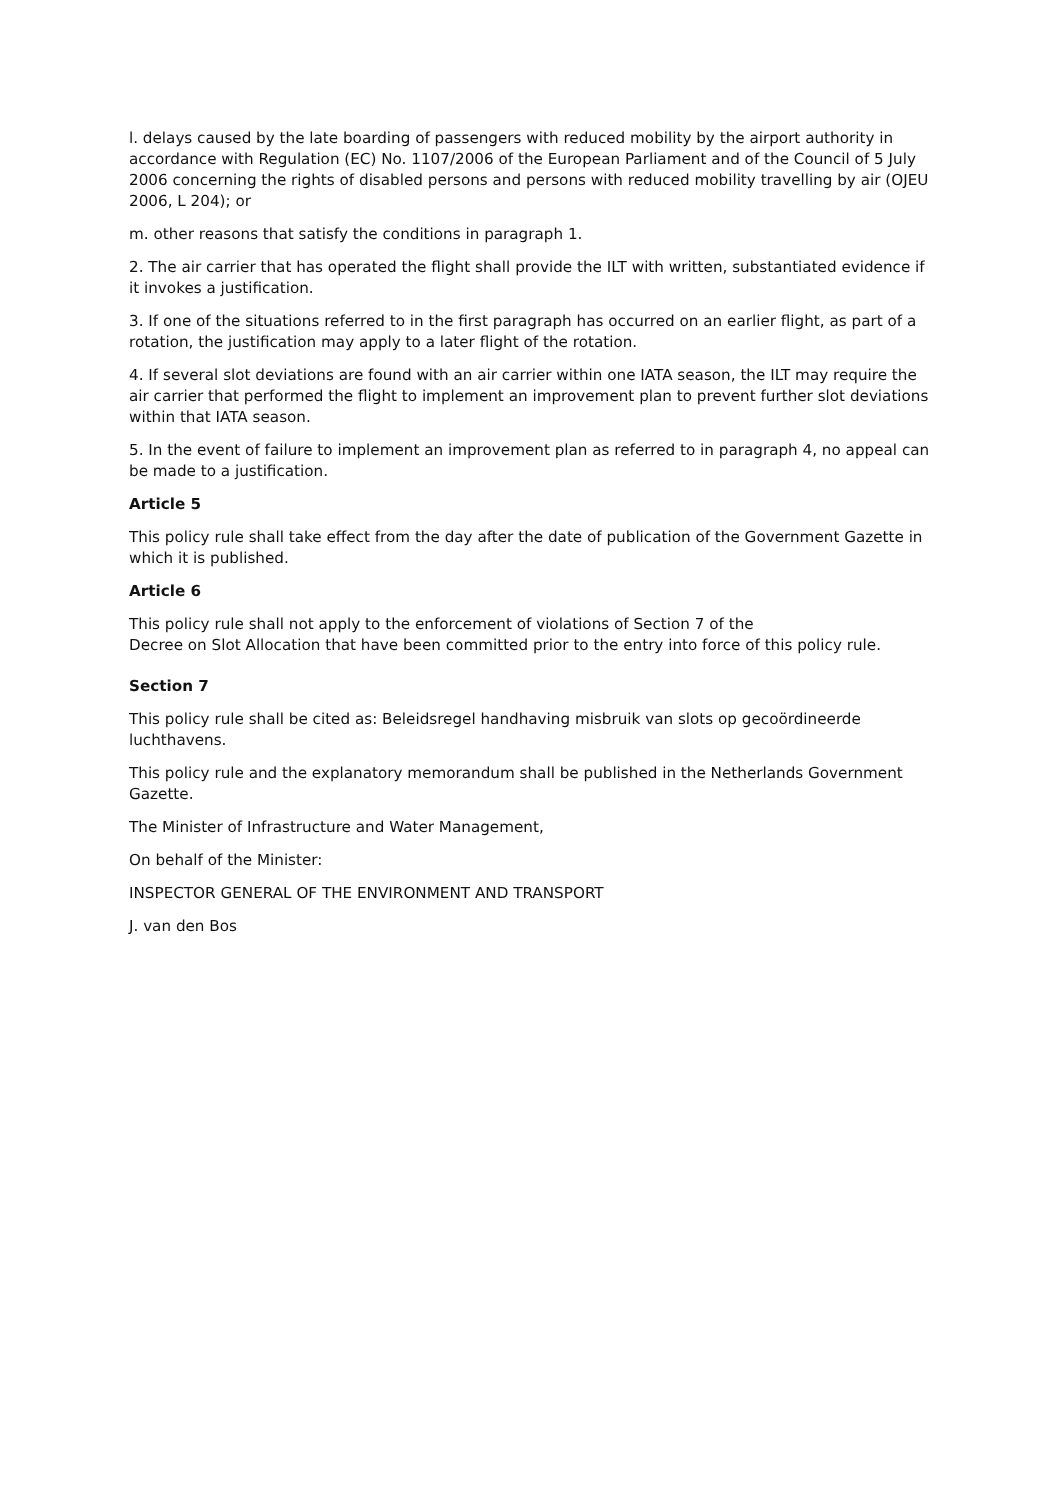l. delays caused by the late boarding of passengers with reduced mobility by the airport authority in accordance with Regulation (EC) No. 1107/2006 of the European Parliament and of the Council of 5 July 2006 concerning the rights of disabled persons and persons with reduced mobility travelling by air (OJEU 2006, L 204); or
m. other reasons that satisfy the conditions in paragraph 1.
2. The air carrier that has operated the flight shall provide the ILT with written, substantiated evidence if it invokes a justification.
3. If one of the situations referred to in the first paragraph has occurred on an earlier flight, as part of a rotation, the justification may apply to a later flight of the rotation.
4. If several slot deviations are found with an air carrier within one IATA season, the ILT may require the air carrier that performed the flight to implement an improvement plan to prevent further slot deviations within that IATA season.
5. In the event of failure to implement an improvement plan as referred to in paragraph 4, no appeal can be made to a justification.
Article 5
This policy rule shall take effect from the day after the date of publication of the Government Gazette in which it is published.
Article 6
This policy rule shall not apply to the enforcement of violations of Section 7 of the
Decree on Slot Allocation that have been committed prior to the entry into force of this policy rule.
Section 7
This policy rule shall be cited as: Beleidsregel handhaving misbruik van slots op gecoördineerde luchthavens.
This policy rule and the explanatory memorandum shall be published in the Netherlands Government Gazette.
The Minister of Infrastructure and Water Management,
On behalf of the Minister:
INSPECTOR GENERAL OF THE ENVIRONMENT AND TRANSPORT
J. van den Bos